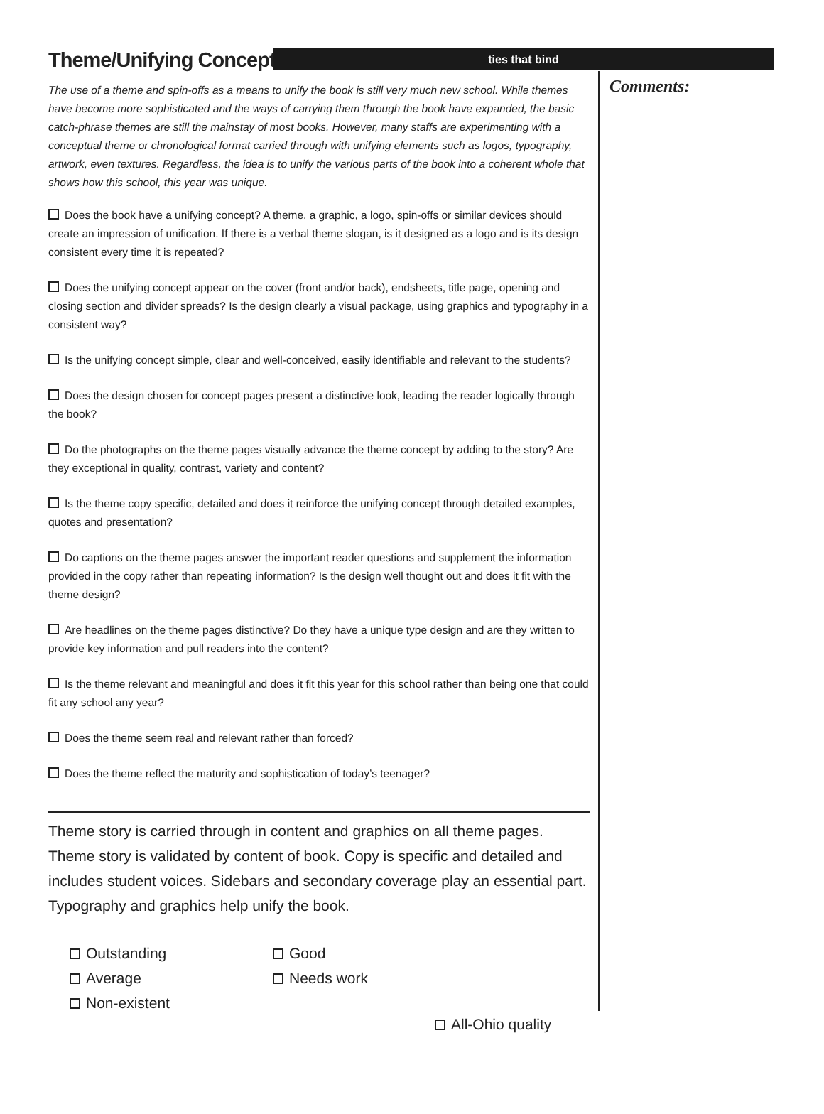Theme/Unifying Concept
ties that bind
The use of a theme and spin-offs as a means to unify the book is still very much new school. While themes have become more sophisticated and the ways of carrying them through the book have expanded, the basic catch-phrase themes are still the mainstay of most books. However, many staffs are experimenting with a conceptual theme or chronological format carried through with unifying elements such as logos, typography, artwork, even textures. Regardless, the idea is to unify the various parts of the book into a coherent whole that shows how this school, this year was unique.
Does the book have a unifying concept? A theme, a graphic, a logo, spin-offs or similar devices should create an impression of unification. If there is a verbal theme slogan, is it designed as a logo and is its design consistent every time it is repeated?
Does the unifying concept appear on the cover (front and/or back), endsheets, title page, opening and closing section and divider spreads? Is the design clearly a visual package, using graphics and typography in a consistent way?
Is the unifying concept simple, clear and well-conceived, easily identifiable and relevant to the students?
Does the design chosen for concept pages present a distinctive look, leading the reader logically through the book?
Do the photographs on the theme pages visually advance the theme concept by adding to the story? Are they exceptional in quality, contrast, variety and content?
Is the theme copy specific, detailed and does it reinforce the unifying concept through detailed examples, quotes and presentation?
Do captions on the theme pages answer the important reader questions and supplement the information provided in the copy rather than repeating information? Is the design well thought out and does it fit with the theme design?
Are headlines on the theme pages distinctive? Do they have a unique type design and are they written to provide key information and pull readers into the content?
Is the theme relevant and meaningful and does it fit this year for this school rather than being one that could fit any school any year?
Does the theme seem real and relevant rather than forced?
Does the theme reflect the maturity and sophistication of today’s teenager?
Theme story is carried through in content and graphics on all theme pages. Theme story is validated by content of book. Copy is specific and detailed and includes student voices. Sidebars and secondary coverage play an essential part. Typography and graphics help unify the book.
Outstanding
Good
Average
Needs work
Non-existent
All-Ohio quality
Comments: